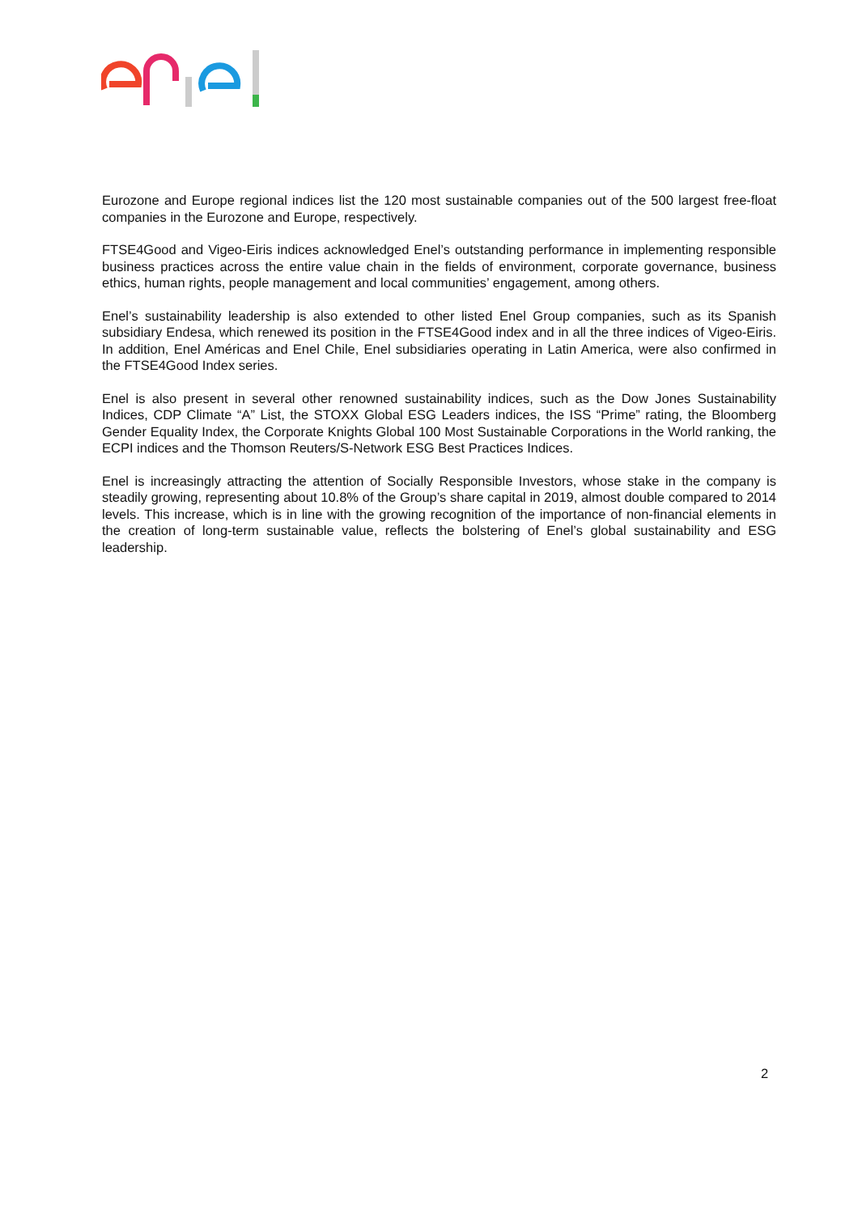Eurozone and Europe regional indices list the 120 most sustainable companies out of the 500 largest free-float companies in the Eurozone and Europe, respectively.
FTSE4Good and Vigeo-Eiris indices acknowledged Enel’s outstanding performance in implementing responsible business practices across the entire value chain in the fields of environment, corporate governance, business ethics, human rights, people management and local communities’ engagement, among others.
Enel’s sustainability leadership is also extended to other listed Enel Group companies, such as its Spanish subsidiary Endesa, which renewed its position in the FTSE4Good index and in all the three indices of Vigeo-Eiris. In addition, Enel Américas and Enel Chile, Enel subsidiaries operating in Latin America, were also confirmed in the FTSE4Good Index series.
Enel is also present in several other renowned sustainability indices, such as the Dow Jones Sustainability Indices, CDP Climate “A” List, the STOXX Global ESG Leaders indices, the ISS “Prime” rating, the Bloomberg Gender Equality Index, the Corporate Knights Global 100 Most Sustainable Corporations in the World ranking, the ECPI indices and the Thomson Reuters/S-Network ESG Best Practices Indices.
Enel is increasingly attracting the attention of Socially Responsible Investors, whose stake in the company is steadily growing, representing about 10.8% of the Group’s share capital in 2019, almost double compared to 2014 levels. This increase, which is in line with the growing recognition of the importance of non-financial elements in the creation of long-term sustainable value, reflects the bolstering of Enel’s global sustainability and ESG leadership.
2